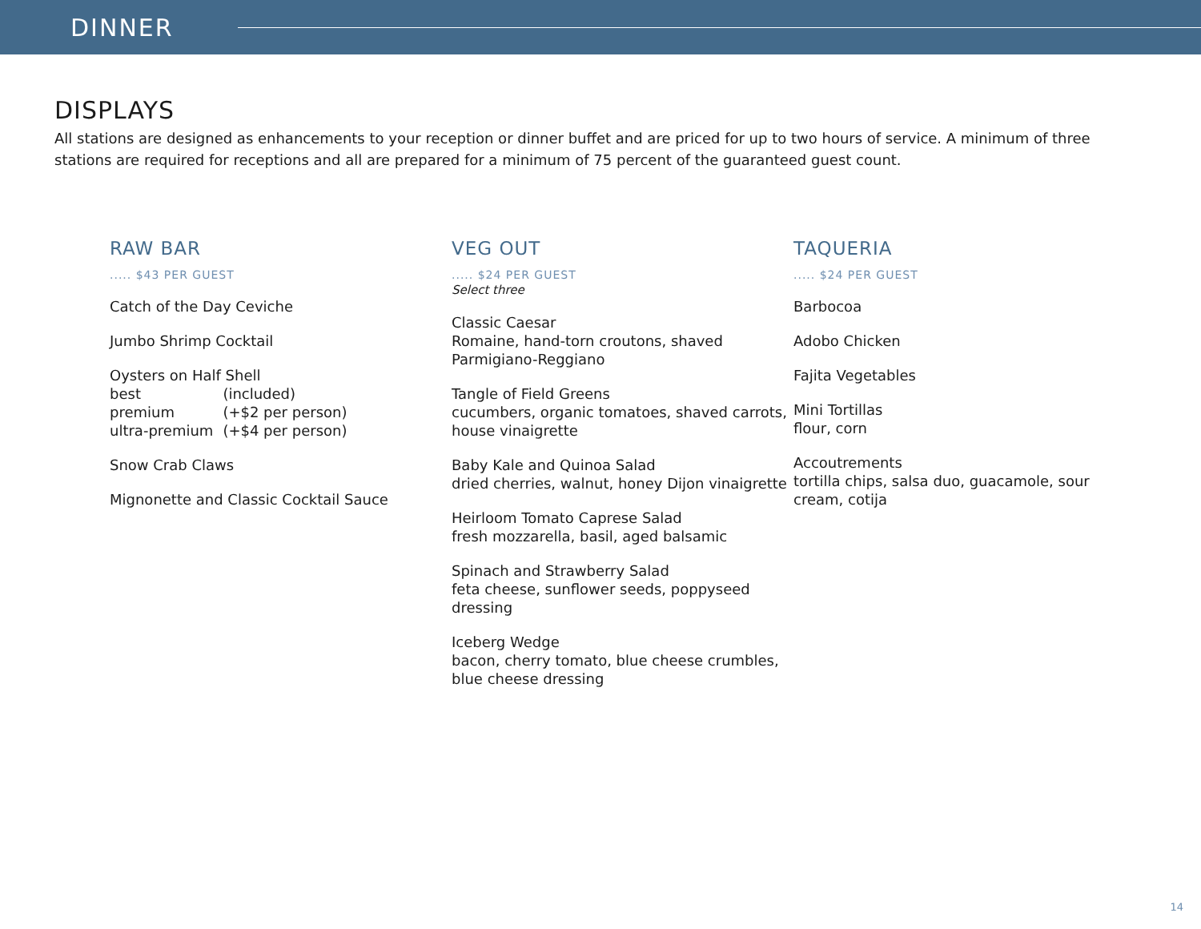DINNER
DISPLAYS
All stations are designed as enhancements to your reception or dinner buffet and are priced for up to two hours of service. A minimum of three stations are required for receptions and all are prepared for a minimum of 75 percent of the guaranteed guest count.
RAW BAR
..... $43 PER GUEST
Catch of the Day Ceviche
Jumbo Shrimp Cocktail
Oysters on Half Shell
| best | (included) |
| premium | (+$2 per person) |
| ultra-premium | (+$4 per person) |
Snow Crab Claws
Mignonette and Classic Cocktail Sauce
VEG OUT
..... $24 PER GUEST
Select three
Classic Caesar
Romaine, hand-torn croutons, shaved Parmigiano-Reggiano
Tangle of Field Greens
cucumbers, organic tomatoes, shaved carrots, house vinaigrette
Baby Kale and Quinoa Salad
dried cherries, walnut, honey Dijon vinaigrette
Heirloom Tomato Caprese Salad
fresh mozzarella, basil, aged balsamic
Spinach and Strawberry Salad
feta cheese, sunflower seeds, poppyseed dressing
Iceberg Wedge
bacon, cherry tomato, blue cheese crumbles, blue cheese dressing
TAQUERIA
..... $24 PER GUEST
Barbocoa
Adobo Chicken
Fajita Vegetables
Mini Tortillas
flour, corn
Accoutrements
tortilla chips, salsa duo, guacamole, sour cream, cotija
14